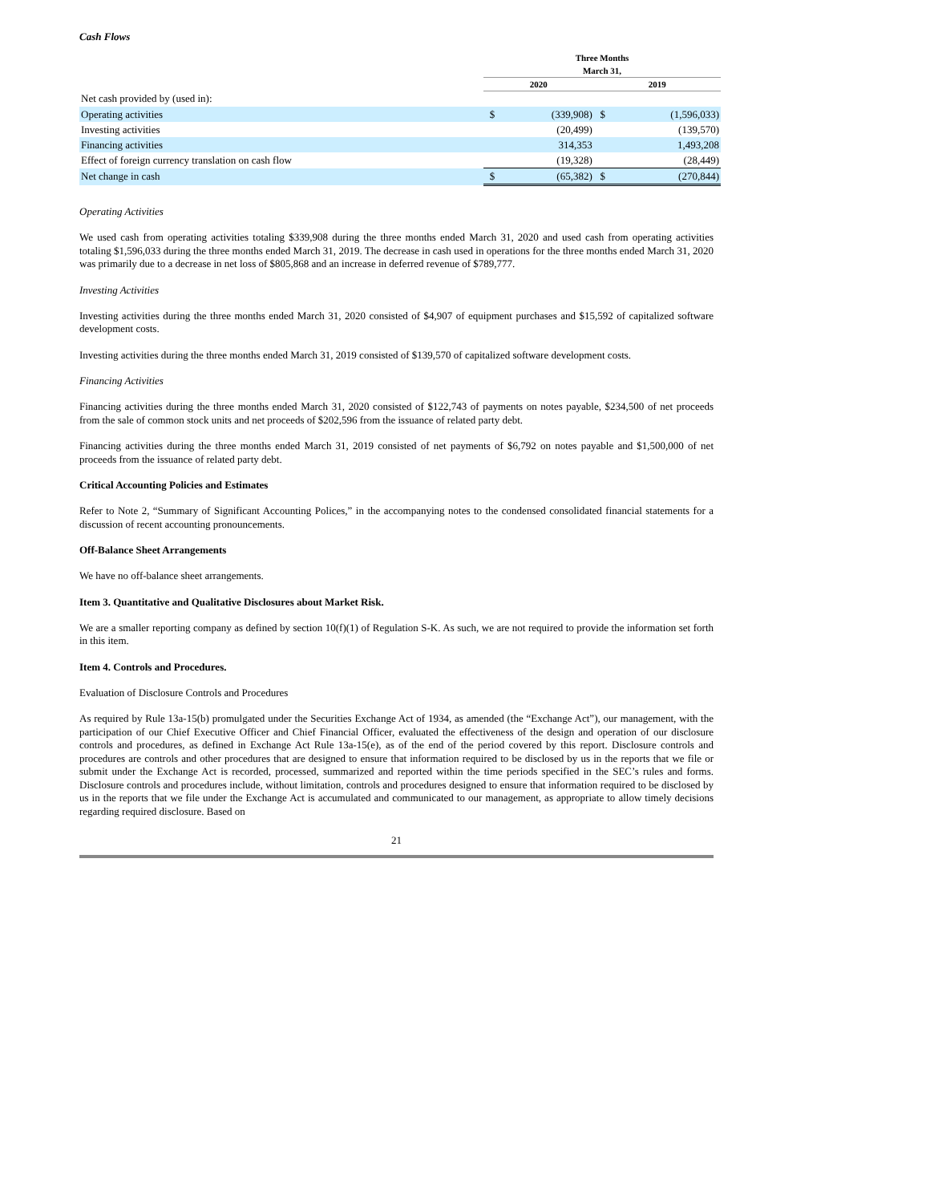Cash Flows
| | Three Months | | | |
| --- | --- | --- | --- | --- |
| | March 31, | | | |
| | 2020 | | 2019 | |
| Net cash provided by (used in): | | | | |
| Operating activities | $ | (339,908) | $ | (1,596,033) |
| Investing activities | | (20,499) | | (139,570) |
| Financing activities | | 314,353 | | 1,493,208 |
| Effect of foreign currency translation on cash flow | | (19,328) | | (28,449) |
| Net change in cash | $ | (65,382) | $ | (270,844) |
Operating Activities
We used cash from operating activities totaling $339,908 during the three months ended March 31, 2020 and used cash from operating activities totaling $1,596,033 during the three months ended March 31, 2019. The decrease in cash used in operations for the three months ended March 31, 2020 was primarily due to a decrease in net loss of $805,868 and an increase in deferred revenue of $789,777.
Investing Activities
Investing activities during the three months ended March 31, 2020 consisted of $4,907 of equipment purchases and $15,592 of capitalized software development costs.
Investing activities during the three months ended March 31, 2019 consisted of $139,570 of capitalized software development costs.
Financing Activities
Financing activities during the three months ended March 31, 2020 consisted of $122,743 of payments on notes payable, $234,500 of net proceeds from the sale of common stock units and net proceeds of $202,596 from the issuance of related party debt.
Financing activities during the three months ended March 31, 2019 consisted of net payments of $6,792 on notes payable and $1,500,000 of net proceeds from the issuance of related party debt.
Critical Accounting Policies and Estimates
Refer to Note 2, “Summary of Significant Accounting Polices,” in the accompanying notes to the condensed consolidated financial statements for a discussion of recent accounting pronouncements.
Off-Balance Sheet Arrangements
We have no off-balance sheet arrangements.
Item 3. Quantitative and Qualitative Disclosures about Market Risk.
We are a smaller reporting company as defined by section 10(f)(1) of Regulation S-K. As such, we are not required to provide the information set forth in this item.
Item 4. Controls and Procedures.
Evaluation of Disclosure Controls and Procedures
As required by Rule 13a-15(b) promulgated under the Securities Exchange Act of 1934, as amended (the “Exchange Act”), our management, with the participation of our Chief Executive Officer and Chief Financial Officer, evaluated the effectiveness of the design and operation of our disclosure controls and procedures, as defined in Exchange Act Rule 13a-15(e), as of the end of the period covered by this report. Disclosure controls and procedures are controls and other procedures that are designed to ensure that information required to be disclosed by us in the reports that we file or submit under the Exchange Act is recorded, processed, summarized and reported within the time periods specified in the SEC’s rules and forms. Disclosure controls and procedures include, without limitation, controls and procedures designed to ensure that information required to be disclosed by us in the reports that we file under the Exchange Act is accumulated and communicated to our management, as appropriate to allow timely decisions regarding required disclosure. Based on
21